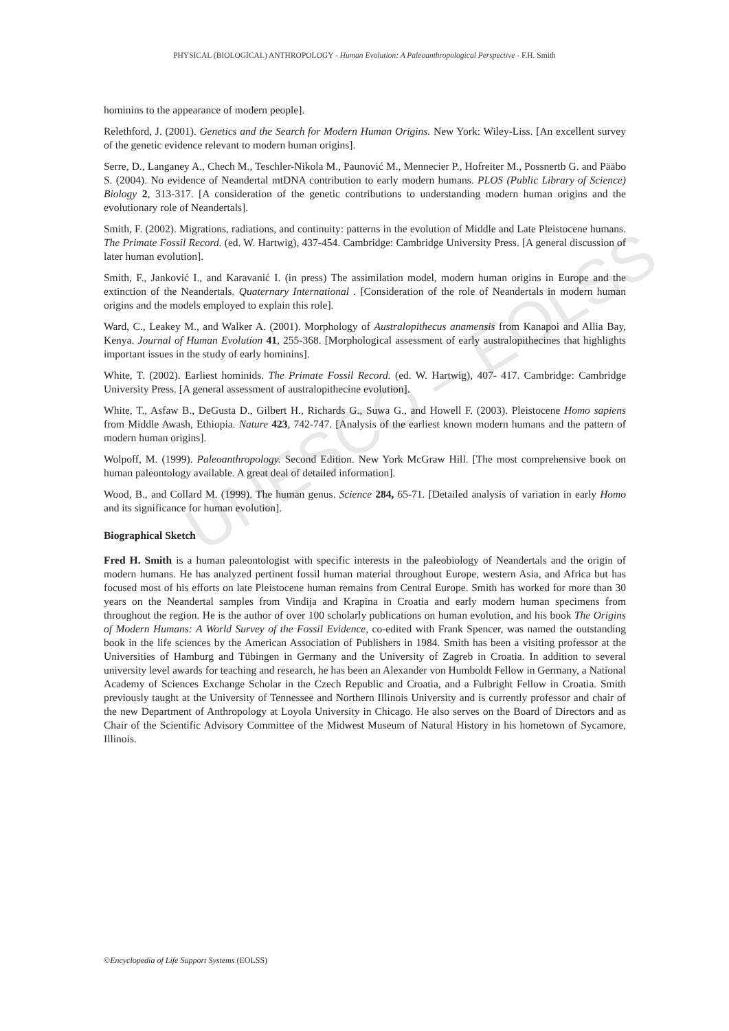UNESCO – EOLSS
PHYSICAL (BIOLOGICAL) ANTHROPOLOGY - Human Evolution: A Paleoanthropological Perspective - F.H. Smith
hominins to the appearance of modern people].
Relethford, J. (2001). Genetics and the Search for Modern Human Origins. New York: Wiley-Liss. [An excellent survey of the genetic evidence relevant to modern human origins].
Serre, D., Langaney A., Chech M., Teschler-Nikola M., Paunović M., Mennecier P., Hofreiter M., Possnertb G. and Pääbo S. (2004). No evidence of Neandertal mtDNA contribution to early modern humans. PLOS (Public Library of Science) Biology 2, 313-317. [A consideration of the genetic contributions to understanding modern human origins and the evolutionary role of Neandertals].
Smith, F. (2002). Migrations, radiations, and continuity: patterns in the evolution of Middle and Late Pleistocene humans. The Primate Fossil Record. (ed. W. Hartwig), 437-454. Cambridge: Cambridge University Press. [A general discussion of later human evolution].
Smith, F., Janković I., and Karavanić I. (in press) The assimilation model, modern human origins in Europe and the extinction of the Neandertals. Quaternary International . [Consideration of the role of Neandertals in modern human origins and the models employed to explain this role].
Ward, C., Leakey M., and Walker A. (2001). Morphology of Australopithecus anamensis from Kanapoi and Allia Bay, Kenya. Journal of Human Evolution 41, 255-368. [Morphological assessment of early australopithecines that highlights important issues in the study of early hominins].
White, T. (2002). Earliest hominids. The Primate Fossil Record. (ed. W. Hartwig), 407- 417. Cambridge: Cambridge University Press. [A general assessment of australopithecine evolution].
White, T., Asfaw B., DeGusta D., Gilbert H., Richards G., Suwa G., and Howell F. (2003). Pleistocene Homo sapiens from Middle Awash, Ethiopia. Nature 423, 742-747. [Analysis of the earliest known modern humans and the pattern of modern human origins].
Wolpoff, M. (1999). Paleoanthropology. Second Edition. New York McGraw Hill. [The most comprehensive book on human paleontology available. A great deal of detailed information].
Wood, B., and Collard M. (1999). The human genus. Science 284, 65-71. [Detailed analysis of variation in early Homo and its significance for human evolution].
Biographical Sketch
Fred H. Smith is a human paleontologist with specific interests in the paleobiology of Neandertals and the origin of modern humans. He has analyzed pertinent fossil human material throughout Europe, western Asia, and Africa but has focused most of his efforts on late Pleistocene human remains from Central Europe. Smith has worked for more than 30 years on the Neandertal samples from Vindija and Krapina in Croatia and early modern human specimens from throughout the region. He is the author of over 100 scholarly publications on human evolution, and his book The Origins of Modern Humans: A World Survey of the Fossil Evidence, co-edited with Frank Spencer, was named the outstanding book in the life sciences by the American Association of Publishers in 1984. Smith has been a visiting professor at the Universities of Hamburg and Tübingen in Germany and the University of Zagreb in Croatia. In addition to several university level awards for teaching and research, he has been an Alexander von Humboldt Fellow in Germany, a National Academy of Sciences Exchange Scholar in the Czech Republic and Croatia, and a Fulbright Fellow in Croatia. Smith previously taught at the University of Tennessee and Northern Illinois University and is currently professor and chair of the new Department of Anthropology at Loyola University in Chicago. He also serves on the Board of Directors and as Chair of the Scientific Advisory Committee of the Midwest Museum of Natural History in his hometown of Sycamore, Illinois.
©Encyclopedia of Life Support Systems (EOLSS)